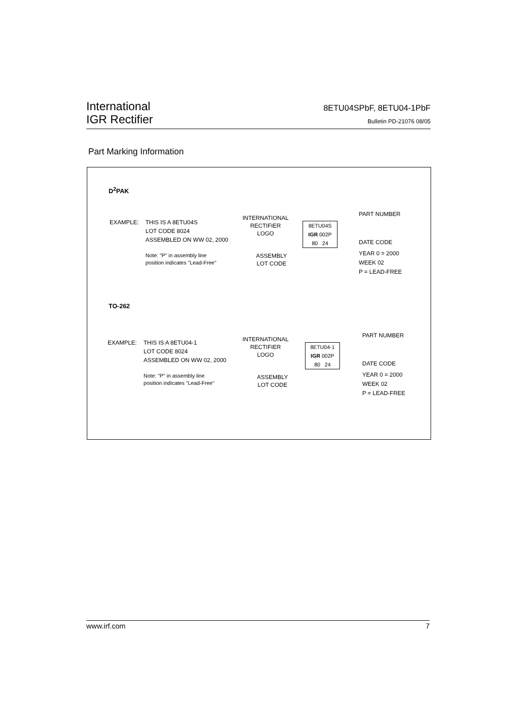International
IGR Rectifier
8ETU04SPbF, 8ETU04-1PbF
Bulletin PD-21076 08/05
Part Marking Information
D<sup>2</sup>PAK
EXAMPLE: THIS IS A 8ETU04S
LOT CODE 8024
ASSEMBLED ON WW 02, 2000
Note: "P" in assembly line
position indicates "Lead-Free"
INTERNATIONAL
RECTIFIER
LOGO
ASSEMBLY
LOT CODE
8ETU04S
IGR 002P
80 24
PART NUMBER
DATE CODE
YEAR 0 = 2000
WEEK 02
P = LEAD-FREE
TO-262
EXAMPLE: THIS IS A 8ETU04-1
LOT CODE 8024
ASSEMBLED ON WW 02, 2000
Note: "P" in assembly line
position indicates "Lead-Free"
INTERNATIONAL
RECTIFIER
LOGO
ASSEMBLY
LOT CODE
8ETU04-1
IGR 002P
80 24
PART NUMBER
DATE CODE
YEAR 0 = 2000
WEEK 02
P = LEAD-FREE
www.irf.com 7